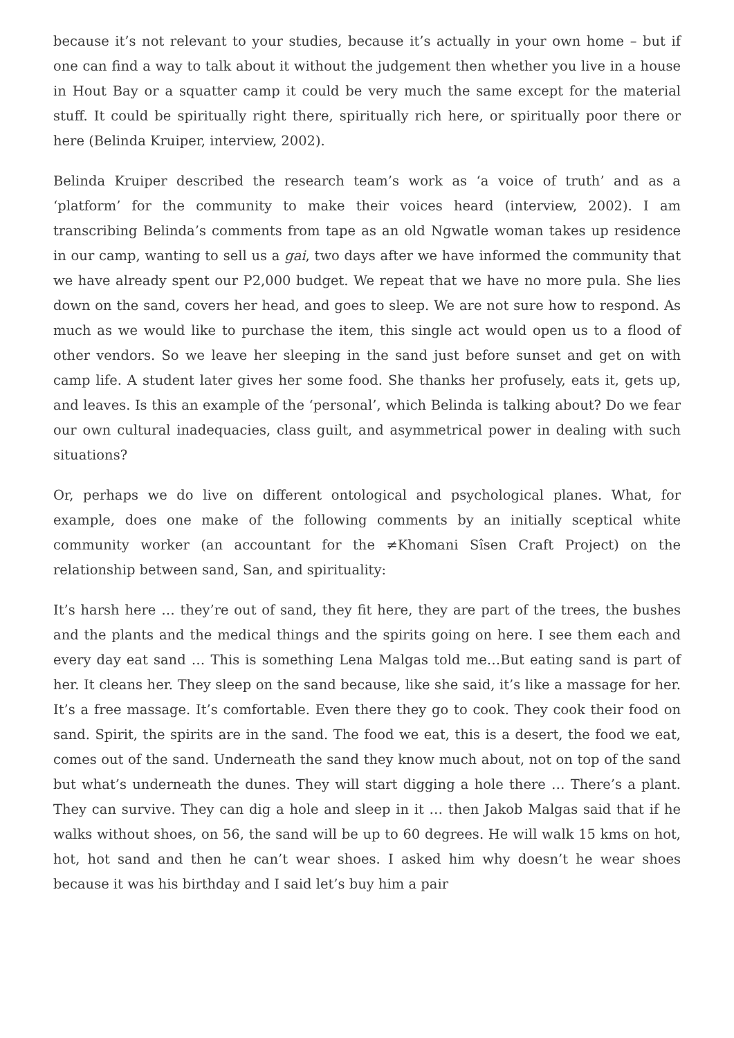because it’s not relevant to your studies, because it’s actually in your own home – but if one can find a way to talk about it without the judgement then whether you live in a house in Hout Bay or a squatter camp it could be very much the same except for the material stuff. It could be spiritually right there, spiritually rich here, or spiritually poor there or here (Belinda Kruiper, interview, 2002).
Belinda Kruiper described the research team’s work as ‘a voice of truth’ and as a ‘platform’ for the community to make their voices heard (interview, 2002). I am transcribing Belinda’s comments from tape as an old Ngwatle woman takes up residence in our camp, wanting to sell us a gai, two days after we have informed the community that we have already spent our P2,000 budget. We repeat that we have no more pula. She lies down on the sand, covers her head, and goes to sleep. We are not sure how to respond. As much as we would like to purchase the item, this single act would open us to a flood of other vendors. So we leave her sleeping in the sand just before sunset and get on with camp life. A student later gives her some food. She thanks her profusely, eats it, gets up, and leaves. Is this an example of the ‘personal’, which Belinda is talking about? Do we fear our own cultural inadequacies, class guilt, and asymmetrical power in dealing with such situations?
Or, perhaps we do live on different ontological and psychological planes. What, for example, does one make of the following comments by an initially sceptical white community worker (an accountant for the ≠Khomani Sîsen Craft Project) on the relationship between sand, San, and spirituality:
It’s harsh here … they’re out of sand, they fit here, they are part of the trees, the bushes and the plants and the medical things and the spirits going on here. I see them each and every day eat sand … This is something Lena Malgas told me…But eating sand is part of her. It cleans her. They sleep on the sand because, like she said, it’s like a massage for her. It’s a free massage. It’s comfortable. Even there they go to cook. They cook their food on sand. Spirit, the spirits are in the sand. The food we eat, this is a desert, the food we eat, comes out of the sand. Underneath the sand they know much about, not on top of the sand but what’s underneath the dunes. They will start digging a hole there … There’s a plant. They can survive. They can dig a hole and sleep in it … then Jakob Malgas said that if he walks without shoes, on 56, the sand will be up to 60 degrees. He will walk 15 kms on hot, hot, hot sand and then he can’t wear shoes. I asked him why doesn’t he wear shoes because it was his birthday and I said let’s buy him a pair